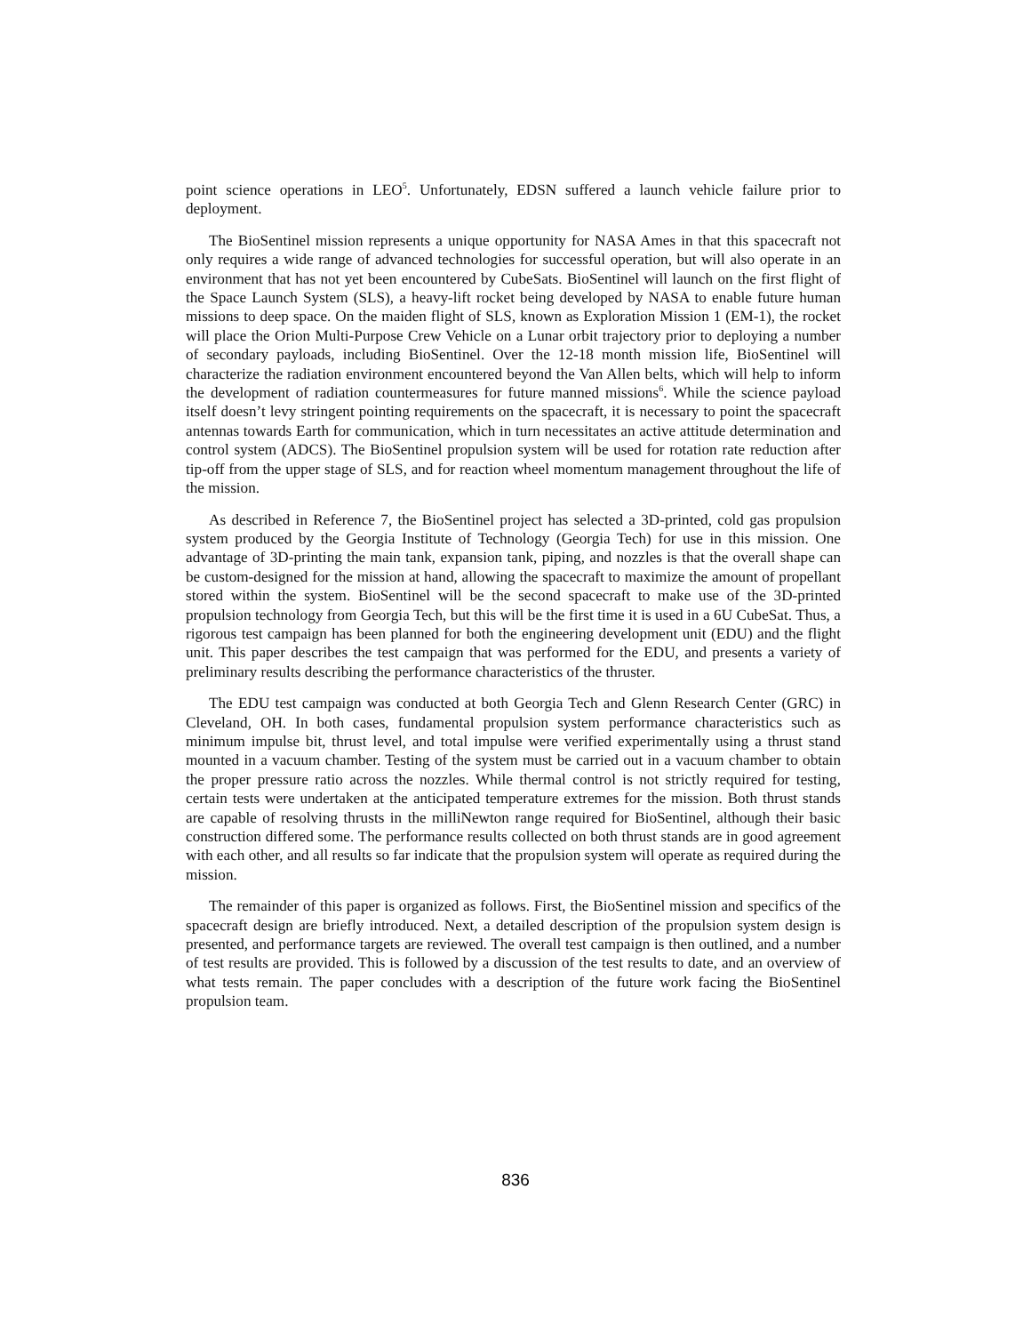point science operations in LEO<sup>5</sup>. Unfortunately, EDSN suffered a launch vehicle failure prior to deployment.
The BioSentinel mission represents a unique opportunity for NASA Ames in that this spacecraft not only requires a wide range of advanced technologies for successful operation, but will also operate in an environment that has not yet been encountered by CubeSats. BioSentinel will launch on the first flight of the Space Launch System (SLS), a heavy-lift rocket being developed by NASA to enable future human missions to deep space. On the maiden flight of SLS, known as Exploration Mission 1 (EM-1), the rocket will place the Orion Multi-Purpose Crew Vehicle on a Lunar orbit trajectory prior to deploying a number of secondary payloads, including BioSentinel. Over the 12-18 month mission life, BioSentinel will characterize the radiation environment encountered beyond the Van Allen belts, which will help to inform the development of radiation countermeasures for future manned missions<sup>6</sup>. While the science payload itself doesn’t levy stringent pointing requirements on the spacecraft, it is necessary to point the spacecraft antennas towards Earth for communication, which in turn necessitates an active attitude determination and control system (ADCS). The BioSentinel propulsion system will be used for rotation rate reduction after tip-off from the upper stage of SLS, and for reaction wheel momentum management throughout the life of the mission.
As described in Reference 7, the BioSentinel project has selected a 3D-printed, cold gas propulsion system produced by the Georgia Institute of Technology (Georgia Tech) for use in this mission. One advantage of 3D-printing the main tank, expansion tank, piping, and nozzles is that the overall shape can be custom-designed for the mission at hand, allowing the spacecraft to maximize the amount of propellant stored within the system. BioSentinel will be the second spacecraft to make use of the 3D-printed propulsion technology from Georgia Tech, but this will be the first time it is used in a 6U CubeSat. Thus, a rigorous test campaign has been planned for both the engineering development unit (EDU) and the flight unit. This paper describes the test campaign that was performed for the EDU, and presents a variety of preliminary results describing the performance characteristics of the thruster.
The EDU test campaign was conducted at both Georgia Tech and Glenn Research Center (GRC) in Cleveland, OH. In both cases, fundamental propulsion system performance characteristics such as minimum impulse bit, thrust level, and total impulse were verified experimentally using a thrust stand mounted in a vacuum chamber. Testing of the system must be carried out in a vacuum chamber to obtain the proper pressure ratio across the nozzles. While thermal control is not strictly required for testing, certain tests were undertaken at the anticipated temperature extremes for the mission. Both thrust stands are capable of resolving thrusts in the milliNewton range required for BioSentinel, although their basic construction differed some. The performance results collected on both thrust stands are in good agreement with each other, and all results so far indicate that the propulsion system will operate as required during the mission.
The remainder of this paper is organized as follows. First, the BioSentinel mission and specifics of the spacecraft design are briefly introduced. Next, a detailed description of the propulsion system design is presented, and performance targets are reviewed. The overall test campaign is then outlined, and a number of test results are provided. This is followed by a discussion of the test results to date, and an overview of what tests remain. The paper concludes with a description of the future work facing the BioSentinel propulsion team.
836